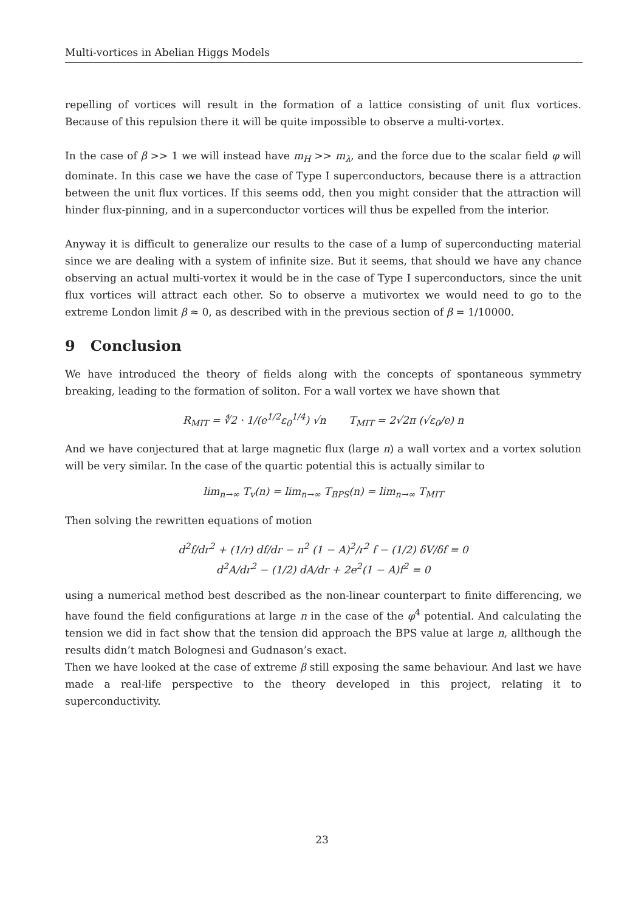Multi-vortices in Abelian Higgs Models
repelling of vortices will result in the formation of a lattice consisting of unit flux vortices. Because of this repulsion there it will be quite impossible to observe a multi-vortex.
In the case of β >> 1 we will instead have m<sub>H</sub> >> m<sub>λ</sub>, and the force due to the scalar field φ will dominate. In this case we have the case of Type I superconductors, because there is a attraction between the unit flux vortices. If this seems odd, then you might consider that the attraction will hinder flux-pinning, and in a superconductor vortices will thus be expelled from the interior.
Anyway it is difficult to generalize our results to the case of a lump of superconducting material since we are dealing with a system of infinite size. But it seems, that should we have any chance observing an actual multi-vortex it would be in the case of Type I superconductors, since the unit flux vortices will attract each other. So to observe a mutivortex we would need to go to the extreme London limit β ≈ 0, as described with in the previous section of β = 1/10000.
9 Conclusion
We have introduced the theory of fields along with the concepts of spontaneous symmetry breaking, leading to the formation of soliton. For a wall vortex we have shown that
R<sub>MIT</sub> = ∜2 · 1/(e<sup>1/2</sup>ε<sub>0</sub><sup>1/4</sup>) √n T<sub>MIT</sub> = 2√2π (√ε<sub>0</sub>/e) n
And we have conjectured that at large magnetic flux (large n) a wall vortex and a vortex solution will be very similar. In the case of the quartic potential this is actually similar to
lim<sub>n→∞</sub> T<sub>v</sub>(n) = lim<sub>n→∞</sub> T<sub>BPS</sub>(n) = lim<sub>n→∞</sub> T<sub>MIT</sub>
Then solving the rewritten equations of motion
d<sup>2</sup>f/dr<sup>2</sup> + (1/r) df/dr − n<sup>2</sup> (1 − A)<sup>2</sup>/r<sup>2</sup> f − (1/2) δV/δf = 0
d<sup>2</sup>A/dr<sup>2</sup> − (1/2) dA/dr + 2e<sup>2</sup>(1 − A)f<sup>2</sup> = 0
using a numerical method best described as the non-linear counterpart to finite differencing, we have found the field configurations at large n in the case of the φ<sup>4</sup> potential. And calculating the tension we did in fact show that the tension did approach the BPS value at large n, allthough the results didn’t match Bolognesi and Gudnason’s exact.
Then we have looked at the case of extreme β still exposing the same behaviour. And last we have made a real-life perspective to the theory developed in this project, relating it to superconductivity.
23